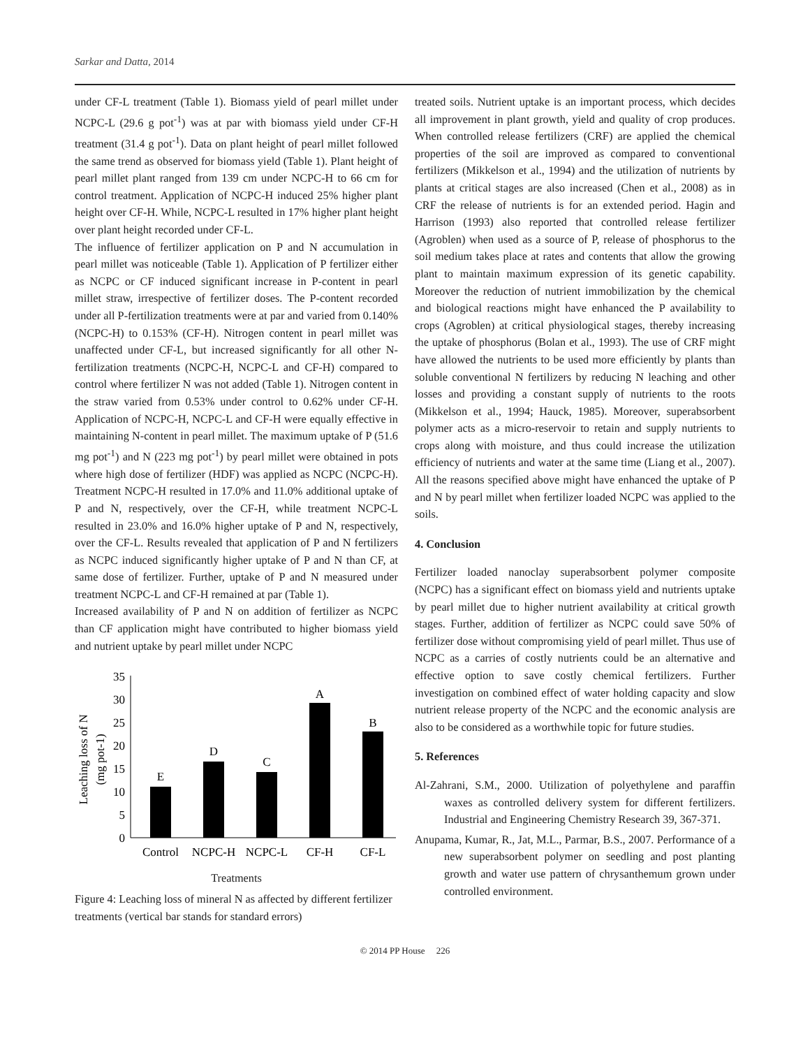Sarkar and Datta, 2014
under CF-L treatment (Table 1). Biomass yield of pearl millet under NCPC-L (29.6 g pot<sup>-1</sup>) was at par with biomass yield under CF-H treatment (31.4 g pot<sup>-1</sup>). Data on plant height of pearl millet followed the same trend as observed for biomass yield (Table 1). Plant height of pearl millet plant ranged from 139 cm under NCPC-H to 66 cm for control treatment. Application of NCPC-H induced 25% higher plant height over CF-H. While, NCPC-L resulted in 17% higher plant height over plant height recorded under CF-L.
The influence of fertilizer application on P and N accumulation in pearl millet was noticeable (Table 1). Application of P fertilizer either as NCPC or CF induced significant increase in P-content in pearl millet straw, irrespective of fertilizer doses. The P-content recorded under all P-fertilization treatments were at par and varied from 0.140% (NCPC-H) to 0.153% (CF-H). Nitrogen content in pearl millet was unaffected under CF-L, but increased significantly for all other N-fertilization treatments (NCPC-H, NCPC-L and CF-H) compared to control where fertilizer N was not added (Table 1). Nitrogen content in the straw varied from 0.53% under control to 0.62% under CF-H. Application of NCPC-H, NCPC-L and CF-H were equally effective in maintaining N-content in pearl millet. The maximum uptake of P (51.6 mg pot<sup>-1</sup>) and N (223 mg pot<sup>-1</sup>) by pearl millet were obtained in pots where high dose of fertilizer (HDF) was applied as NCPC (NCPC-H). Treatment NCPC-H resulted in 17.0% and 11.0% additional uptake of P and N, respectively, over the CF-H, while treatment NCPC-L resulted in 23.0% and 16.0% higher uptake of P and N, respectively, over the CF-L. Results revealed that application of P and N fertilizers as NCPC induced significantly higher uptake of P and N than CF, at same dose of fertilizer. Further, uptake of P and N measured under treatment NCPC-L and CF-H remained at par (Table 1).
Increased availability of P and N on addition of fertilizer as NCPC than CF application might have contributed to higher biomass yield and nutrient uptake by pearl millet under NCPC
Leaching loss of N
(mg pot-1)
0
5
10
15
20
25
30
35
E
D
C
A
B
Control
NCPC-H
NCPC-L
CF-H
CF-L
Treatments
Figure 4: Leaching loss of mineral N as affected by different fertilizer treatments (vertical bar stands for standard errors)
treated soils. Nutrient uptake is an important process, which decides all improvement in plant growth, yield and quality of crop produces. When controlled release fertilizers (CRF) are applied the chemical properties of the soil are improved as compared to conventional fertilizers (Mikkelson et al., 1994) and the utilization of nutrients by plants at critical stages are also increased (Chen et al., 2008) as in CRF the release of nutrients is for an extended period. Hagin and Harrison (1993) also reported that controlled release fertilizer (Agroblen) when used as a source of P, release of phosphorus to the soil medium takes place at rates and contents that allow the growing plant to maintain maximum expression of its genetic capability. Moreover the reduction of nutrient immobilization by the chemical and biological reactions might have enhanced the P availability to crops (Agroblen) at critical physiological stages, thereby increasing the uptake of phosphorus (Bolan et al., 1993). The use of CRF might have allowed the nutrients to be used more efficiently by plants than soluble conventional N fertilizers by reducing N leaching and other losses and providing a constant supply of nutrients to the roots (Mikkelson et al., 1994; Hauck, 1985). Moreover, superabsorbent polymer acts as a micro-reservoir to retain and supply nutrients to crops along with moisture, and thus could increase the utilization efficiency of nutrients and water at the same time (Liang et al., 2007). All the reasons specified above might have enhanced the uptake of P and N by pearl millet when fertilizer loaded NCPC was applied to the soils.
4. Conclusion
Fertilizer loaded nanoclay superabsorbent polymer composite (NCPC) has a significant effect on biomass yield and nutrients uptake by pearl millet due to higher nutrient availability at critical growth stages. Further, addition of fertilizer as NCPC could save 50% of fertilizer dose without compromising yield of pearl millet. Thus use of NCPC as a carries of costly nutrients could be an alternative and effective option to save costly chemical fertilizers. Further investigation on combined effect of water holding capacity and slow nutrient release property of the NCPC and the economic analysis are also to be considered as a worthwhile topic for future studies.
5. References
Al-Zahrani, S.M., 2000. Utilization of polyethylene and paraffin waxes as controlled delivery system for different fertilizers. Industrial and Engineering Chemistry Research 39, 367-371.
Anupama, Kumar, R., Jat, M.L., Parmar, B.S., 2007. Performance of a new superabsorbent polymer on seedling and post planting growth and water use pattern of chrysanthemum grown under controlled environment.
© 2014 PP House 226